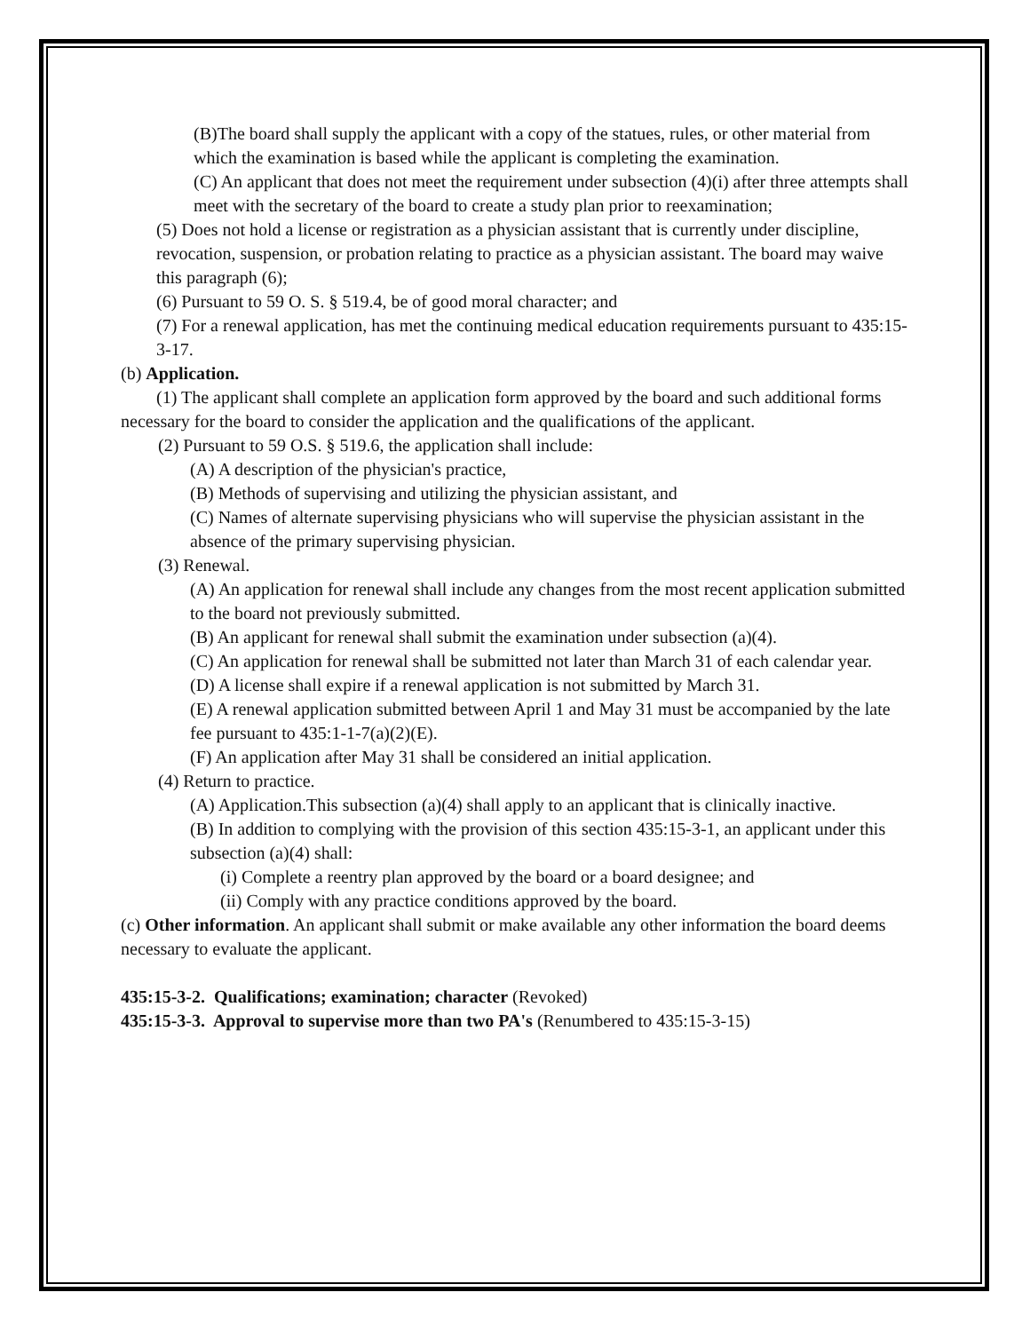(B)The board shall supply the applicant with a copy of the statues, rules, or other material from which the examination is based while the applicant is completing the examination.
(C) An applicant that does not meet the requirement under subsection (4)(i) after three attempts shall meet with the secretary of the board to create a study plan prior to reexamination;
(5) Does not hold a license or registration as a physician assistant that is currently under discipline, revocation, suspension, or probation relating to practice as a physician assistant. The board may waive this paragraph (6);
(6) Pursuant to 59 O. S. § 519.4, be of good moral character; and
(7) For a renewal application, has met the continuing medical education requirements pursuant to 435:15-3-17.
(b) Application.
(1) The applicant shall complete an application form approved by the board and such additional forms necessary for the board to consider the application and the qualifications of the applicant.
(2) Pursuant to 59 O.S. § 519.6, the application shall include:
(A) A description of the physician's practice,
(B) Methods of supervising and utilizing the physician assistant, and
(C) Names of alternate supervising physicians who will supervise the physician assistant in the absence of the primary supervising physician.
(3) Renewal.
(A) An application for renewal shall include any changes from the most recent application submitted to the board not previously submitted.
(B) An applicant for renewal shall submit the examination under subsection (a)(4).
(C) An application for renewal shall be submitted not later than March 31 of each calendar year.
(D) A license shall expire if a renewal application is not submitted by March 31.
(E) A renewal application submitted between April 1 and May 31 must be accompanied by the late fee pursuant to 435:1-1-7(a)(2)(E).
(F) An application after May 31 shall be considered an initial application.
(4) Return to practice.
(A) Application.This subsection (a)(4) shall apply to an applicant that is clinically inactive.
(B) In addition to complying with the provision of this section 435:15-3-1, an applicant under this subsection (a)(4) shall:
(i) Complete a reentry plan approved by the board or a board designee; and
(ii) Comply with any practice conditions approved by the board.
(c) Other information. An applicant shall submit or make available any other information the board deems necessary to evaluate the applicant.
435:15-3-2. Qualifications; examination; character (Revoked)
435:15-3-3. Approval to supervise more than two PA's (Renumbered to 435:15-3-15)